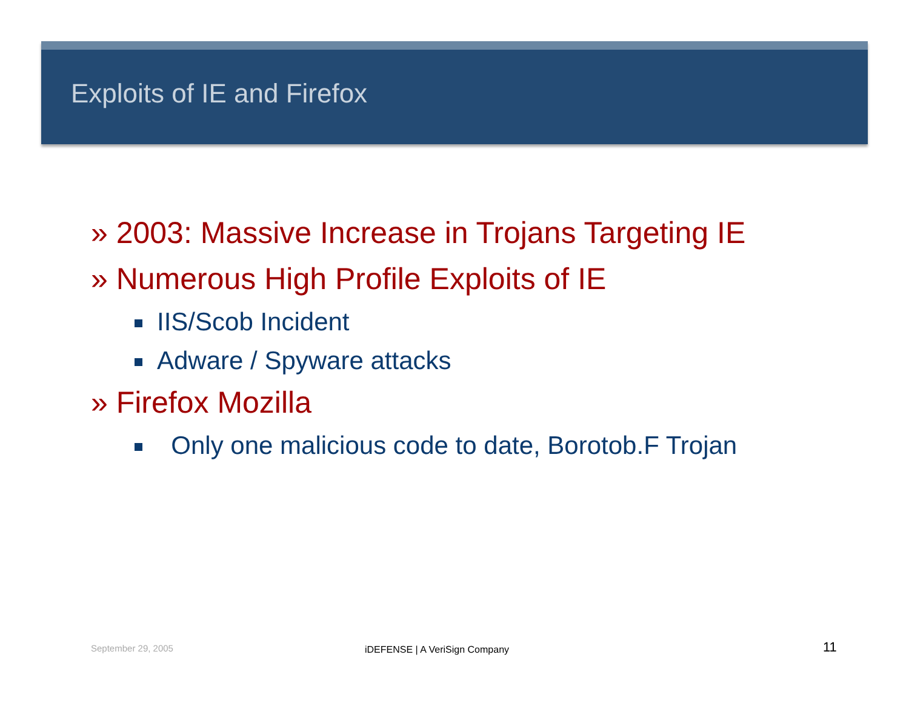Exploits of IE and Firefox
» 2003: Massive Increase in Trojans Targeting IE
» Numerous High Profile Exploits of IE
IIS/Scob Incident
Adware / Spyware attacks
» Firefox Mozilla
Only one malicious code to date, Borotob.F Trojan
September 29, 2005 iDEFENSE | A VeriSign Company 11